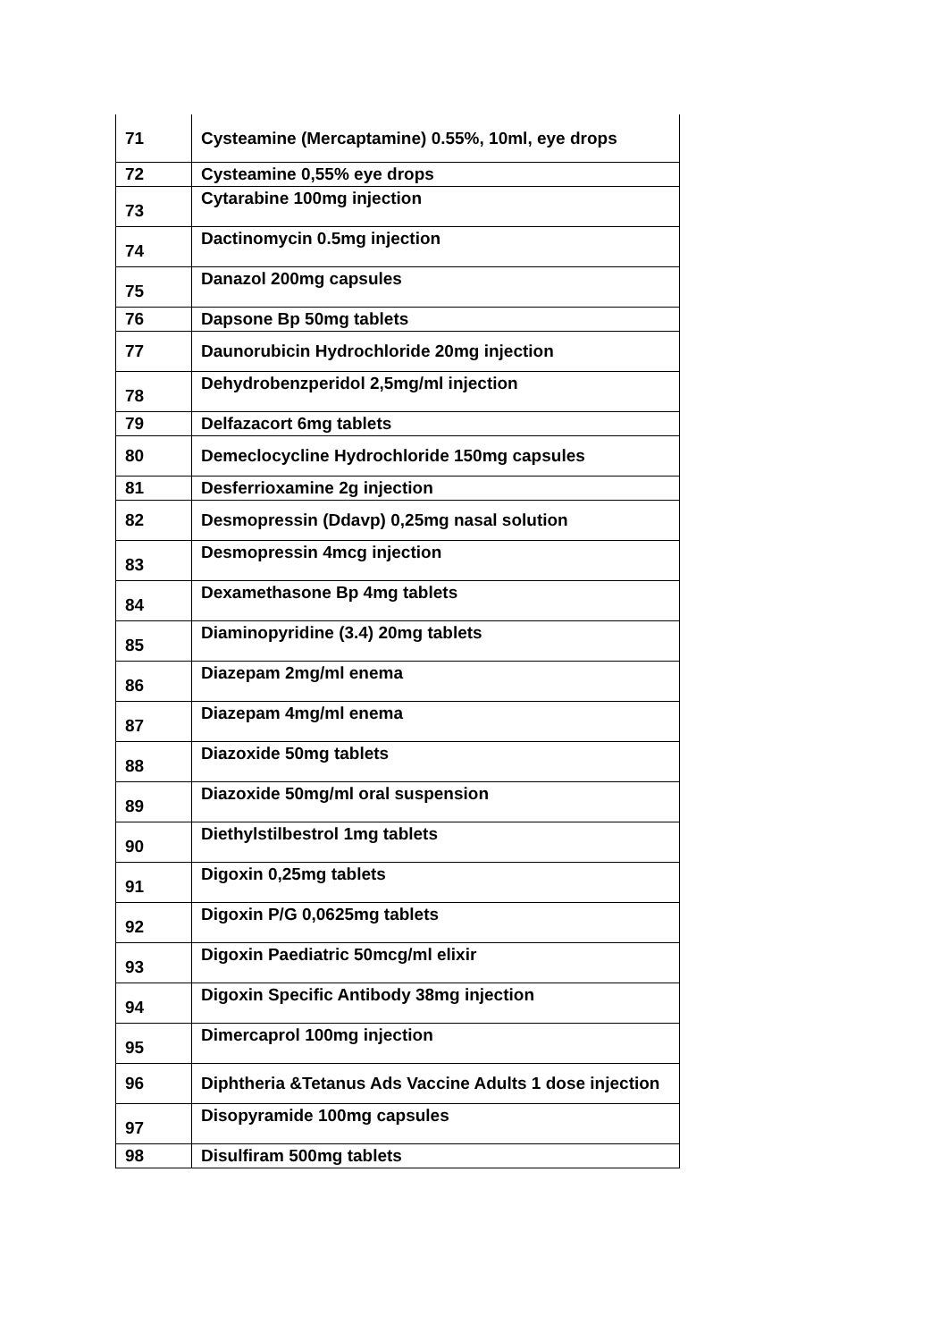| 71 | Cysteamine (Mercaptamine) 0.55%, 10ml, eye drops |
| 72 | Cysteamine 0,55% eye drops |
| 73 | Cytarabine 100mg injection |
| 74 | Dactinomycin 0.5mg injection |
| 75 | Danazol 200mg capsules |
| 76 | Dapsone Bp 50mg tablets |
| 77 | Daunorubicin Hydrochloride 20mg injection |
| 78 | Dehydrobenzperidol 2,5mg/ml injection |
| 79 | Delfazacort 6mg tablets |
| 80 | Demeclocycline Hydrochloride 150mg capsules |
| 81 | Desferrioxamine 2g injection |
| 82 | Desmopressin (Ddavp) 0,25mg nasal solution |
| 83 | Desmopressin 4mcg injection |
| 84 | Dexamethasone Bp 4mg tablets |
| 85 | Diaminopyridine (3.4) 20mg tablets |
| 86 | Diazepam 2mg/ml enema |
| 87 | Diazepam 4mg/ml enema |
| 88 | Diazoxide 50mg tablets |
| 89 | Diazoxide 50mg/ml oral suspension |
| 90 | Diethylstilbestrol 1mg tablets |
| 91 | Digoxin 0,25mg tablets |
| 92 | Digoxin P/G 0,0625mg tablets |
| 93 | Digoxin Paediatric 50mcg/ml elixir |
| 94 | Digoxin Specific Antibody 38mg injection |
| 95 | Dimercaprol 100mg injection |
| 96 | Diphtheria &Tetanus Ads Vaccine Adults 1 dose injection |
| 97 | Disopyramide 100mg capsules |
| 98 | Disulfiram 500mg tablets |